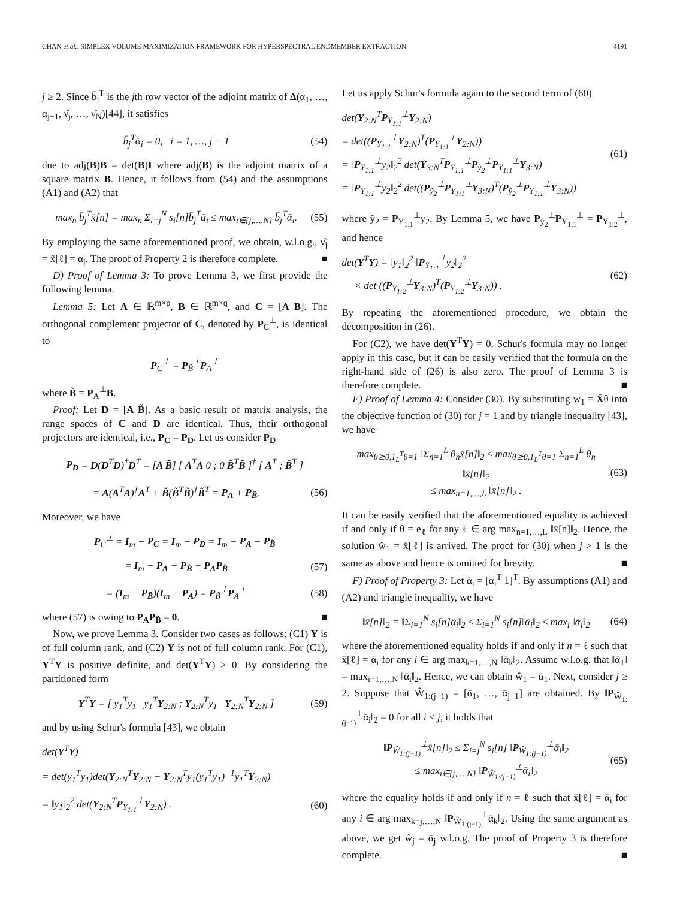CHAN et al.: SIMPLEX VOLUME MAXIMIZATION FRAMEWORK FOR HYPERSPECTRAL ENDMEMBER EXTRACTION 4191
j ≥ 2. Since b̄<sub>j</sub><sup>T</sup> is the jth row vector of the adjoint matrix of Δ(α<sub>1</sub>, …, α<sub>j−1</sub>, ν̂<sub>j</sub>, …, ν̂<sub>N</sub>)[44], it satisfies
b̄<sub>j</sub><sup>T</sup>ᾱ<sub>i</sub> = 0, i = 1, …, j − 1 (54)
due to adj(B)B = det(B)I where adj(B) is the adjoint matrix of a square matrix B. Hence, it follows from (54) and the assumptions (A1) and (A2) that
max<sub>n</sub> b̄<sub>j</sub><sup>T</sup>x̄[n] = max<sub>n</sub> Σ<sub>i=j</sub><sup>N</sup> s<sub>i</sub>[n]b̄<sub>j</sub><sup>T</sup>ᾱ<sub>i</sub> ≤ max<sub>i∈{j,…,N}</sub> b̄<sub>j</sub><sup>T</sup>ᾱ<sub>i</sub>. (55)
By employing the same aforementioned proof, we obtain, w.l.o.g., ν̂<sub>j</sub> = x̃[ℓ] = α<sub>j</sub>. The proof of Property 2 is therefore complete. ■
D) Proof of Lemma 3: To prove Lemma 3, we first provide the following lemma.
Lemma 5: Let A ∈ ℝ<sup>m×p</sup>, B ∈ ℝ<sup>m×q</sup>, and C = [A B]. The orthogonal complement projector of C, denoted by P<sub>C</sub><sup>⊥</sup>, is identical to
P<sub>C</sub><sup>⊥</sup> = P<sub>B̃</sub><sup>⊥</sup>P<sub>A</sub><sup>⊥</sup>
where B̃ = P<sub>A</sub><sup>⊥</sup>B.
Proof: Let D = [A B̃]. As a basic result of matrix analysis, the range spaces of C and D are identical. Thus, their orthogonal projectors are identical, i.e., P<sub>C</sub> = P<sub>D</sub>. Let us consider P<sub>D</sub>
P<sub>D</sub> = D(D<sup>T</sup>D)<sup>†</sup>D<sup>T</sup> = [A B̃] [ A<sup>T</sup>A 0 ; 0 B̃<sup>T</sup>B̃ ]<sup>†</sup> [ A<sup>T</sup> ; B̃<sup>T</sup> ]
= A(A<sup>T</sup>A)<sup>†</sup>A<sup>T</sup> + B̃(B̃<sup>T</sup>B̃)<sup>†</sup>B̃<sup>T</sup> = P<sub>A</sub> + P<sub>B̃</sub>. (56)
Moreover, we have
P<sub>C</sub><sup>⊥</sup> = I<sub>m</sub> − P<sub>C</sub> = I<sub>m</sub> − P<sub>D</sub> = I<sub>m</sub> − P<sub>A</sub> − P<sub>B̃</sub>
= I<sub>m</sub> − P<sub>A</sub> − P<sub>B̃</sub> + P<sub>A</sub>P<sub>B̃</sub> (57)
= (I<sub>m</sub> − P<sub>B̃</sub>)(I<sub>m</sub> − P<sub>A</sub>) = P<sub>B̃</sub><sup>⊥</sup>P<sub>A</sub><sup>⊥</sup> (58)
where (57) is owing to P<sub>A</sub>P<sub>B̃</sub> = 0. ■
Now, we prove Lemma 3. Consider two cases as follows: (C1) Y is of full column rank, and (C2) Y is not of full column rank. For (C1), Y<sup>T</sup>Y is positive definite, and det(Y<sup>T</sup>Y) > 0. By considering the partitioned form
Y<sup>T</sup>Y = [ y<sub>1</sub><sup>T</sup>y<sub>1</sub> y<sub>1</sub><sup>T</sup>Y<sub>2:N</sub> ; Y<sub>2:N</sub><sup>T</sup>y<sub>1</sub> Y<sub>2:N</sub><sup>T</sup>Y<sub>2:N</sub> ] (59)
and by using Schur's formula [43], we obtain
det(Y<sup>T</sup>Y)
= det(y<sub>1</sub><sup>T</sup>y<sub>1</sub>)det(Y<sub>2:N</sub><sup>T</sup>Y<sub>2:N</sub> − Y<sub>2:N</sub><sup>T</sup>y<sub>1</sub>(y<sub>1</sub><sup>T</sup>y<sub>1</sub>)<sup>−1</sup>y<sub>1</sub><sup>T</sup>Y<sub>2:N</sub>)
= ‖y<sub>1</sub>‖<sub>2</sub><sup>2</sup> det(Y<sub>2:N</sub><sup>T</sup>P<sub>Y<sub>1:1</sub></sub><sup>⊥</sup>Y<sub>2:N</sub>) . (60)
Let us apply Schur's formula again to the second term of (60)
det(Y<sub>2:N</sub><sup>T</sup>P<sub>Y<sub>1:1</sub></sub><sup>⊥</sup>Y<sub>2:N</sub>)
= det((P<sub>Y<sub>1:1</sub></sub><sup>⊥</sup>Y<sub>2:N</sub>)<sup>T</sup>(P<sub>Y<sub>1:1</sub></sub><sup>⊥</sup>Y<sub>2:N</sub>))
= ‖P<sub>Y<sub>1:1</sub></sub><sup>⊥</sup>y<sub>2</sub>‖<sub>2</sub><sup>2</sup> det(Y<sub>3:N</sub><sup>T</sup>P<sub>Y<sub>1:1</sub></sub><sup>⊥</sup>P<sub>ỹ<sub>2</sub></sub><sup>⊥</sup>P<sub>Y<sub>1:1</sub></sub><sup>⊥</sup>Y<sub>3:N</sub>)
= ‖P<sub>Y<sub>1:1</sub></sub><sup>⊥</sup>y<sub>2</sub>‖<sub>2</sub><sup>2</sup> det((P<sub>ỹ<sub>2</sub></sub><sup>⊥</sup>P<sub>Y<sub>1:1</sub></sub><sup>⊥</sup>Y<sub>3:N</sub>)<sup>T</sup>(P<sub>ỹ<sub>2</sub></sub><sup>⊥</sup>P<sub>Y<sub>1:1</sub></sub><sup>⊥</sup>Y<sub>3:N</sub>)) (61)
where ỹ<sub>2</sub> = P<sub>Y<sub>1:1</sub></sub><sup>⊥</sup>y<sub>2</sub>. By Lemma 5, we have P<sub>ỹ<sub>2</sub></sub><sup>⊥</sup>P<sub>Y<sub>1:1</sub></sub><sup>⊥</sup> = P<sub>Y<sub>1:2</sub></sub><sup>⊥</sup>, and hence
det(Y<sup>T</sup>Y) = ‖y<sub>1</sub>‖<sub>2</sub><sup>2</sup> ‖P<sub>Y<sub>1:1</sub></sub><sup>⊥</sup>y<sub>2</sub>‖<sub>2</sub><sup>2</sup>
× det ((P<sub>Y<sub>1:2</sub></sub><sup>⊥</sup>Y<sub>3:N</sub>)<sup>T</sup>(P<sub>Y<sub>1:2</sub></sub><sup>⊥</sup>Y<sub>3:N</sub>)) . (62)
By repeating the aforementioned procedure, we obtain the decomposition in (26).
For (C2), we have det(Y<sup>T</sup>Y) = 0. Schur's formula may no longer apply in this case, but it can be easily verified that the formula on the right-hand side of (26) is also zero. The proof of Lemma 3 is therefore complete. ■
E) Proof of Lemma 4: Consider (30). By substituting w<sub>1</sub> = X̄θ into the objective function of (30) for j = 1 and by triangle inequality [43], we have
max<sub>θ⪰0,1<sub>L</sub><sup>T</sup>θ=1</sub> ‖Σ<sub>n=1</sub><sup>L</sup> θ<sub>n</sub>x̄[n]‖<sub>2</sub> ≤ max<sub>θ⪰0,1<sub>L</sub><sup>T</sup>θ=1</sub> Σ<sub>n=1</sub><sup>L</sup> θ<sub>n</sub> ‖x̄[n]‖<sub>2</sub>
≤ max<sub>n=1,…,L</sub> ‖x̄[n]‖<sub>2</sub> . (63)
It can be easily verified that the aforementioned equality is achieved if and only if θ = e<sub>ℓ</sub> for any ℓ ∈ arg max<sub>n=1,…,L</sub> ‖x̄[n]‖<sub>2</sub>. Hence, the solution ŵ<sub>1</sub> = x̄[ℓ] is arrived. The proof for (30) when j > 1 is the same as above and hence is omitted for brevity. ■
F) Proof of Property 3: Let ᾱ<sub>i</sub> = [α<sub>i</sub><sup>T</sup> 1]<sup>T</sup>. By assumptions (A1) and (A2) and triangle inequality, we have
‖x̄[n]‖<sub>2</sub> = ‖Σ<sub>i=1</sub><sup>N</sup> s<sub>i</sub>[n]ᾱ<sub>i</sub>‖<sub>2</sub> ≤ Σ<sub>i=1</sub><sup>N</sup> s<sub>i</sub>[n]‖ᾱ<sub>i</sub>‖<sub>2</sub> ≤ max<sub>i</sub> ‖ᾱ<sub>i</sub>‖<sub>2</sub> (64)
where the aforementioned equality holds if and only if n = ℓ such that x̄[ℓ] = ᾱ<sub>i</sub> for any i ∈ arg max<sub>k=1,…,N</sub> ‖ᾱ<sub>k</sub>‖<sub>2</sub>. Assume w.l.o.g. that ‖ᾱ<sub>1</sub>‖ = max<sub>i=1,…,N</sub> ‖ᾱ<sub>i</sub>‖<sub>2</sub>. Hence, we can obtain ŵ<sub>1</sub> = ᾱ<sub>1</sub>. Next, consider j ≥ 2. Suppose that Ŵ<sub>1:(j−1)</sub> = [ᾱ<sub>1</sub>, …, ᾱ<sub>j−1</sub>] are obtained. By ‖P<sub>Ŵ<sub>1:(j−1)</sub></sub><sup>⊥</sup>ᾱ<sub>i</sub>‖<sub>2</sub> = 0 for all i < j, it holds that
‖P<sub>Ŵ<sub>1:(j−1)</sub></sub><sup>⊥</sup>x̄[n]‖<sub>2</sub> ≤ Σ<sub>i=j</sub><sup>N</sup> s<sub>i</sub>[n] ‖P<sub>Ŵ<sub>1:(j−1)</sub></sub><sup>⊥</sup>ᾱ<sub>i</sub>‖<sub>2</sub>
≤ max<sub>i∈{j,…,N}</sub> ‖P<sub>Ŵ<sub>1:(j−1)</sub></sub><sup>⊥</sup>ᾱ<sub>i</sub>‖<sub>2</sub> (65)
where the equality holds if and only if n = ℓ such that x̄[ℓ] = ᾱ<sub>i</sub> for any i ∈ arg max<sub>k=j,…,N</sub> ‖P<sub>Ŵ<sub>1:(j−1)</sub></sub><sup>⊥</sup>ᾱ<sub>k</sub>‖<sub>2</sub>. Using the same argument as above, we get ŵ<sub>j</sub> = ᾱ<sub>j</sub> w.l.o.g. The proof of Property 3 is therefore complete. ■